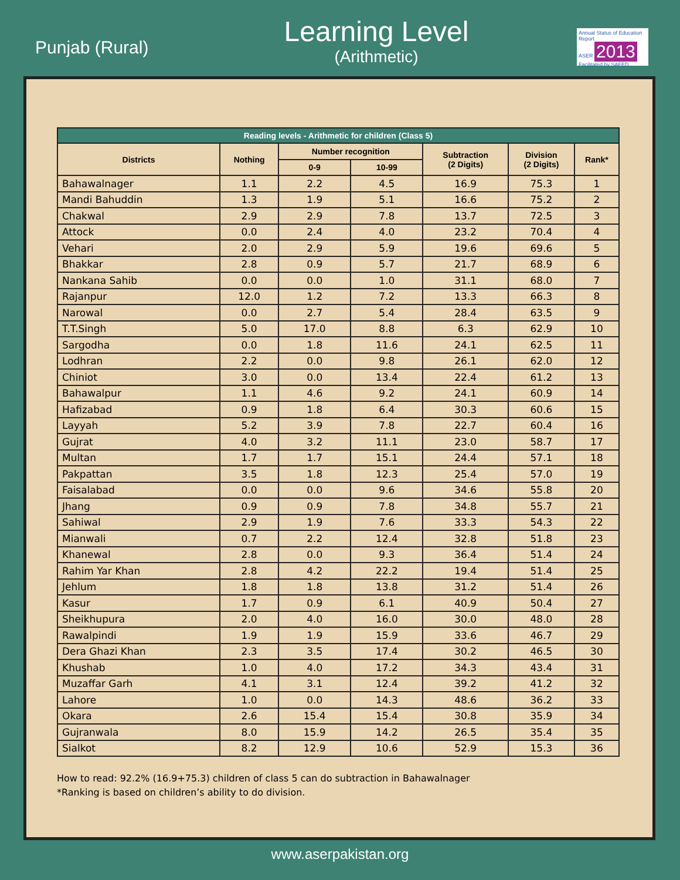Punjab (Rural)
Learning Level
(Arithmetic)
Annual Status of Education Report
ASER 2013
Facilitated by SAFED
| Reading levels - Arithmetic for children (Class 5) | | | | | | |
| --- | --- | --- | --- | --- | --- | --- |
| Districts | Nothing | Number recognition | | Subtraction (2 Digits) | Division (2 Digits) | Rank* |
| | | 0-9 | 10-99 | | | |
| Bahawalnager | 1.1 | 2.2 | 4.5 | 16.9 | 75.3 | 1 |
| Mandi Bahuddin | 1.3 | 1.9 | 5.1 | 16.6 | 75.2 | 2 |
| Chakwal | 2.9 | 2.9 | 7.8 | 13.7 | 72.5 | 3 |
| Attock | 0.0 | 2.4 | 4.0 | 23.2 | 70.4 | 4 |
| Vehari | 2.0 | 2.9 | 5.9 | 19.6 | 69.6 | 5 |
| Bhakkar | 2.8 | 0.9 | 5.7 | 21.7 | 68.9 | 6 |
| Nankana Sahib | 0.0 | 0.0 | 1.0 | 31.1 | 68.0 | 7 |
| Rajanpur | 12.0 | 1.2 | 7.2 | 13.3 | 66.3 | 8 |
| Narowal | 0.0 | 2.7 | 5.4 | 28.4 | 63.5 | 9 |
| T.T.Singh | 5.0 | 17.0 | 8.8 | 6.3 | 62.9 | 10 |
| Sargodha | 0.0 | 1.8 | 11.6 | 24.1 | 62.5 | 11 |
| Lodhran | 2.2 | 0.0 | 9.8 | 26.1 | 62.0 | 12 |
| Chiniot | 3.0 | 0.0 | 13.4 | 22.4 | 61.2 | 13 |
| Bahawalpur | 1.1 | 4.6 | 9.2 | 24.1 | 60.9 | 14 |
| Hafizabad | 0.9 | 1.8 | 6.4 | 30.3 | 60.6 | 15 |
| Layyah | 5.2 | 3.9 | 7.8 | 22.7 | 60.4 | 16 |
| Gujrat | 4.0 | 3.2 | 11.1 | 23.0 | 58.7 | 17 |
| Multan | 1.7 | 1.7 | 15.1 | 24.4 | 57.1 | 18 |
| Pakpattan | 3.5 | 1.8 | 12.3 | 25.4 | 57.0 | 19 |
| Faisalabad | 0.0 | 0.0 | 9.6 | 34.6 | 55.8 | 20 |
| Jhang | 0.9 | 0.9 | 7.8 | 34.8 | 55.7 | 21 |
| Sahiwal | 2.9 | 1.9 | 7.6 | 33.3 | 54.3 | 22 |
| Mianwali | 0.7 | 2.2 | 12.4 | 32.8 | 51.8 | 23 |
| Khanewal | 2.8 | 0.0 | 9.3 | 36.4 | 51.4 | 24 |
| Rahim Yar Khan | 2.8 | 4.2 | 22.2 | 19.4 | 51.4 | 25 |
| Jehlum | 1.8 | 1.8 | 13.8 | 31.2 | 51.4 | 26 |
| Kasur | 1.7 | 0.9 | 6.1 | 40.9 | 50.4 | 27 |
| Sheikhupura | 2.0 | 4.0 | 16.0 | 30.0 | 48.0 | 28 |
| Rawalpindi | 1.9 | 1.9 | 15.9 | 33.6 | 46.7 | 29 |
| Dera Ghazi Khan | 2.3 | 3.5 | 17.4 | 30.2 | 46.5 | 30 |
| Khushab | 1.0 | 4.0 | 17.2 | 34.3 | 43.4 | 31 |
| Muzaffar Garh | 4.1 | 3.1 | 12.4 | 39.2 | 41.2 | 32 |
| Lahore | 1.0 | 0.0 | 14.3 | 48.6 | 36.2 | 33 |
| Okara | 2.6 | 15.4 | 15.4 | 30.8 | 35.9 | 34 |
| Gujranwala | 8.0 | 15.9 | 14.2 | 26.5 | 35.4 | 35 |
| Sialkot | 8.2 | 12.9 | 10.6 | 52.9 | 15.3 | 36 |
How to read: 92.2% (16.9+75.3) children of class 5 can do subtraction in Bahawalnager
*Ranking is based on children’s ability to do division.
www.aserpakistan.org